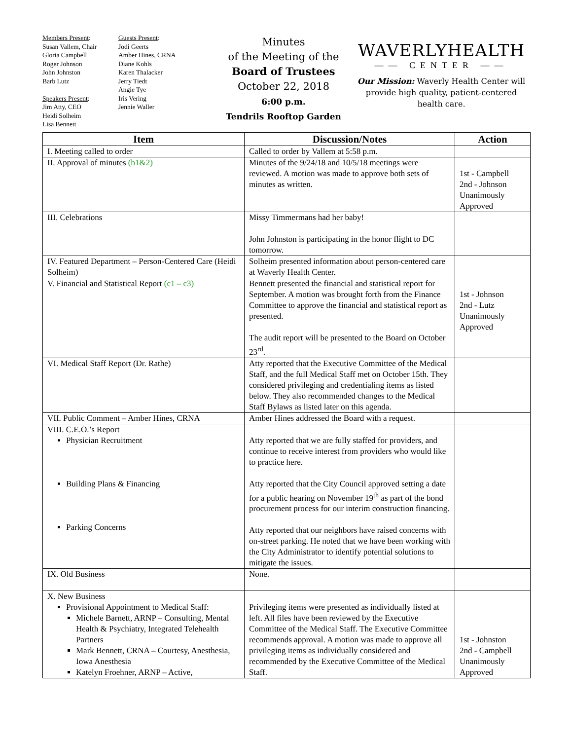Members Present:
Susan Vallem, Chair
Gloria Campbell
Roger Johnson
John Johnston
Barb Lutz
Speakers Present:
Jim Atty, CEO
Heidi Solheim
Lisa Bennett
Guests Present:
Jodi Geerts
Amber Hines, CRNA
Diane Kohls
Karen Thalacker
Jerry Tiedt
Angie Tye
Iris Vering
Jennie Waller
Minutes
of the Meeting of the
Board of Trustees
October 22, 2018
6:00 p.m.
Tendrils Rooftop Garden
WAVERLYHEALTH
—— CENTER ——
Our Mission: Waverly Health Center will provide high quality, patient-centered health care.
| Item | Discussion/Notes | Action |
| --- | --- | --- |
| I. Meeting called to order | Called to order by Vallem at 5:58 p.m. | |
| II. Approval of minutes (b1&2) | Minutes of the 9/24/18 and 10/5/18 meetings were reviewed. A motion was made to approve both sets of minutes as written. | 1st - Campbell 2nd - Johnson Unanimously Approved |
| III. Celebrations | Missy Timmermans had her baby! John Johnston is participating in the honor flight to DC tomorrow. | |
| IV. Featured Department – Person-Centered Care (Heidi Solheim) | Solheim presented information about person-centered care at Waverly Health Center. | |
| V. Financial and Statistical Report (c1 – c3) | Bennett presented the financial and statistical report for September. A motion was brought forth from the Finance Committee to approve the financial and statistical report as presented. The audit report will be presented to the Board on October 23<sup>rd</sup>. | 1st - Johnson 2nd - Lutz Unanimously Approved |
| VI. Medical Staff Report (Dr. Rathe) | Atty reported that the Executive Committee of the Medical Staff, and the full Medical Staff met on October 15th. They considered privileging and credentialing items as listed below. They also recommended changes to the Medical Staff Bylaws as listed later on this agenda. | |
| VII. Public Comment – Amber Hines, CRNA | Amber Hines addressed the Board with a request. | |
| VIII. C.E.O.’s Report Physician Recruitment Building Plans & Financing Parking Concerns | Atty reported that we are fully staffed for providers, and continue to receive interest from providers who would like to practice here. Atty reported that the City Council approved setting a date for a public hearing on November 19<sup>th</sup> as part of the bond procurement process for our interim construction financing. Atty reported that our neighbors have raised concerns with on-street parking. He noted that we have been working with the City Administrator to identify potential solutions to mitigate the issues. | |
| IX. Old Business | None. | |
| X. New Business Provisional Appointment to Medical Staff: Michele Barnett, ARNP – Consulting, Mental Health & Psychiatry, Integrated Telehealth Partners Mark Bennett, CRNA – Courtesy, Anesthesia, Iowa Anesthesia Katelyn Froehner, ARNP – Active, | Privileging items were presented as individually listed at left. All files have been reviewed by the Executive Committee of the Medical Staff. The Executive Committee recommends approval. A motion was made to approve all privileging items as individually considered and recommended by the Executive Committee of the Medical Staff. | 1st - Johnston 2nd - Campbell Unanimously Approved |